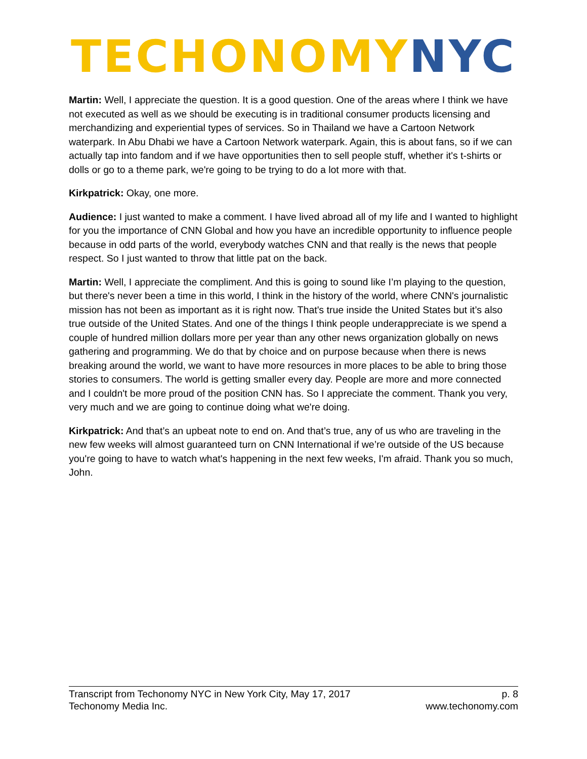TECHONOMY NYC
Martin: Well, I appreciate the question. It is a good question. One of the areas where I think we have not executed as well as we should be executing is in traditional consumer products licensing and merchandizing and experiential types of services. So in Thailand we have a Cartoon Network waterpark. In Abu Dhabi we have a Cartoon Network waterpark. Again, this is about fans, so if we can actually tap into fandom and if we have opportunities then to sell people stuff, whether it's t-shirts or dolls or go to a theme park, we're going to be trying to do a lot more with that.
Kirkpatrick: Okay, one more.
Audience: I just wanted to make a comment. I have lived abroad all of my life and I wanted to highlight for you the importance of CNN Global and how you have an incredible opportunity to influence people because in odd parts of the world, everybody watches CNN and that really is the news that people respect. So I just wanted to throw that little pat on the back.
Martin: Well, I appreciate the compliment. And this is going to sound like I’m playing to the question, but there's never been a time in this world, I think in the history of the world, where CNN's journalistic mission has not been as important as it is right now. That's true inside the United States but it’s also true outside of the United States. And one of the things I think people underappreciate is we spend a couple of hundred million dollars more per year than any other news organization globally on news gathering and programming. We do that by choice and on purpose because when there is news breaking around the world, we want to have more resources in more places to be able to bring those stories to consumers. The world is getting smaller every day. People are more and more connected and I couldn't be more proud of the position CNN has. So I appreciate the comment. Thank you very, very much and we are going to continue doing what we're doing.
Kirkpatrick: And that’s an upbeat note to end on. And that’s true, any of us who are traveling in the new few weeks will almost guaranteed turn on CNN International if we’re outside of the US because you're going to have to watch what's happening in the next few weeks, I'm afraid. Thank you so much, John.
Transcript from Techonomy NYC in New York City, May 17, 2017 p. 8
Techonomy Media Inc. www.techonomy.com